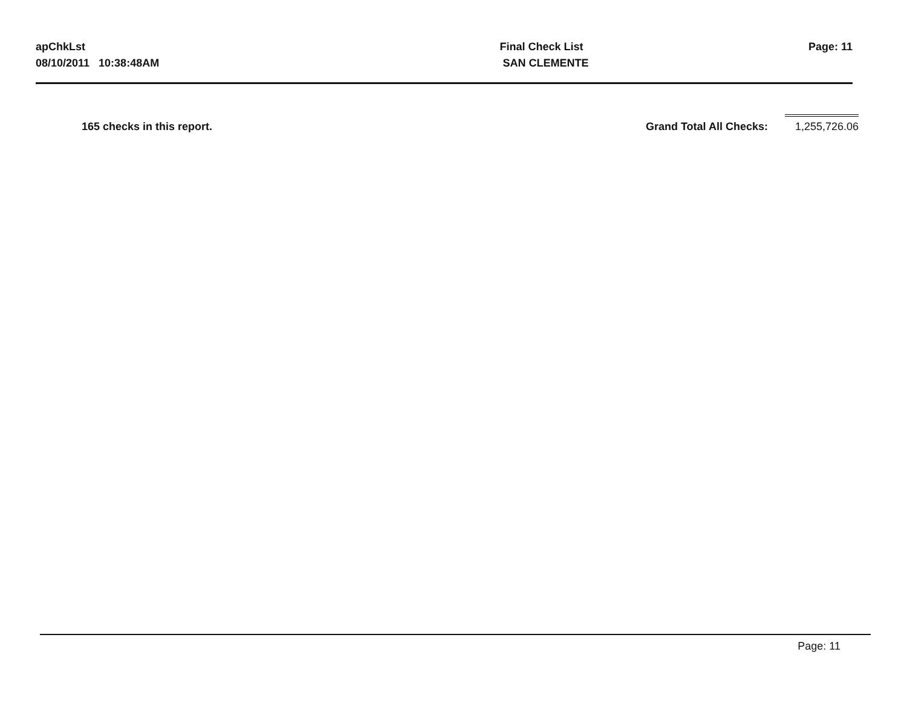apChkLst
08/10/2011 10:38:48AM
Final Check List
SAN CLEMENTE
Page: 11
165 checks in this report. Grand Total All Checks:
1,255,726.06
Page: 11